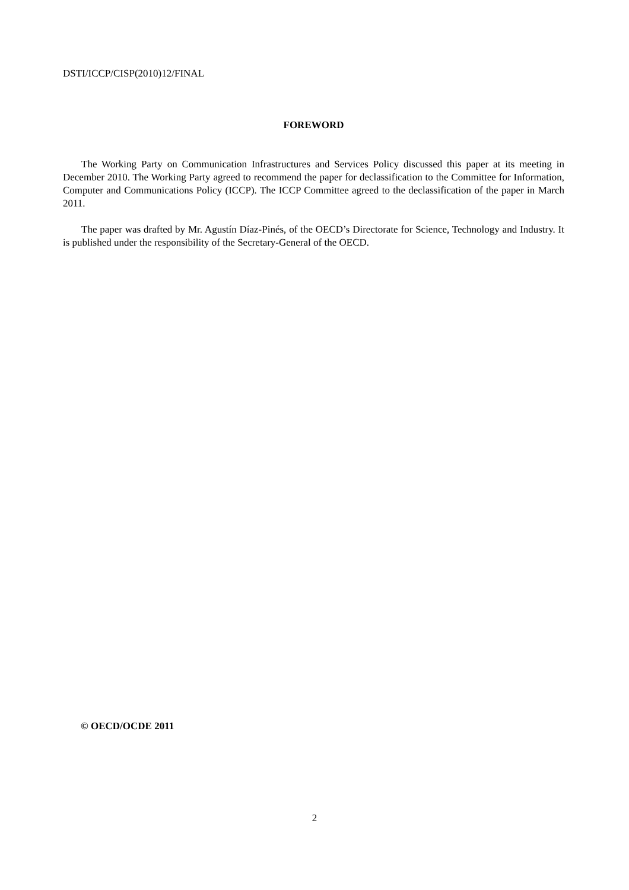DSTI/ICCP/CISP(2010)12/FINAL
FOREWORD
The Working Party on Communication Infrastructures and Services Policy discussed this paper at its meeting in December 2010. The Working Party agreed to recommend the paper for declassification to the Committee for Information, Computer and Communications Policy (ICCP). The ICCP Committee agreed to the declassification of the paper in March 2011.
The paper was drafted by Mr. Agustín Díaz-Pinés, of the OECD’s Directorate for Science, Technology and Industry. It is published under the responsibility of the Secretary-General of the OECD.
© OECD/OCDE 2011
2